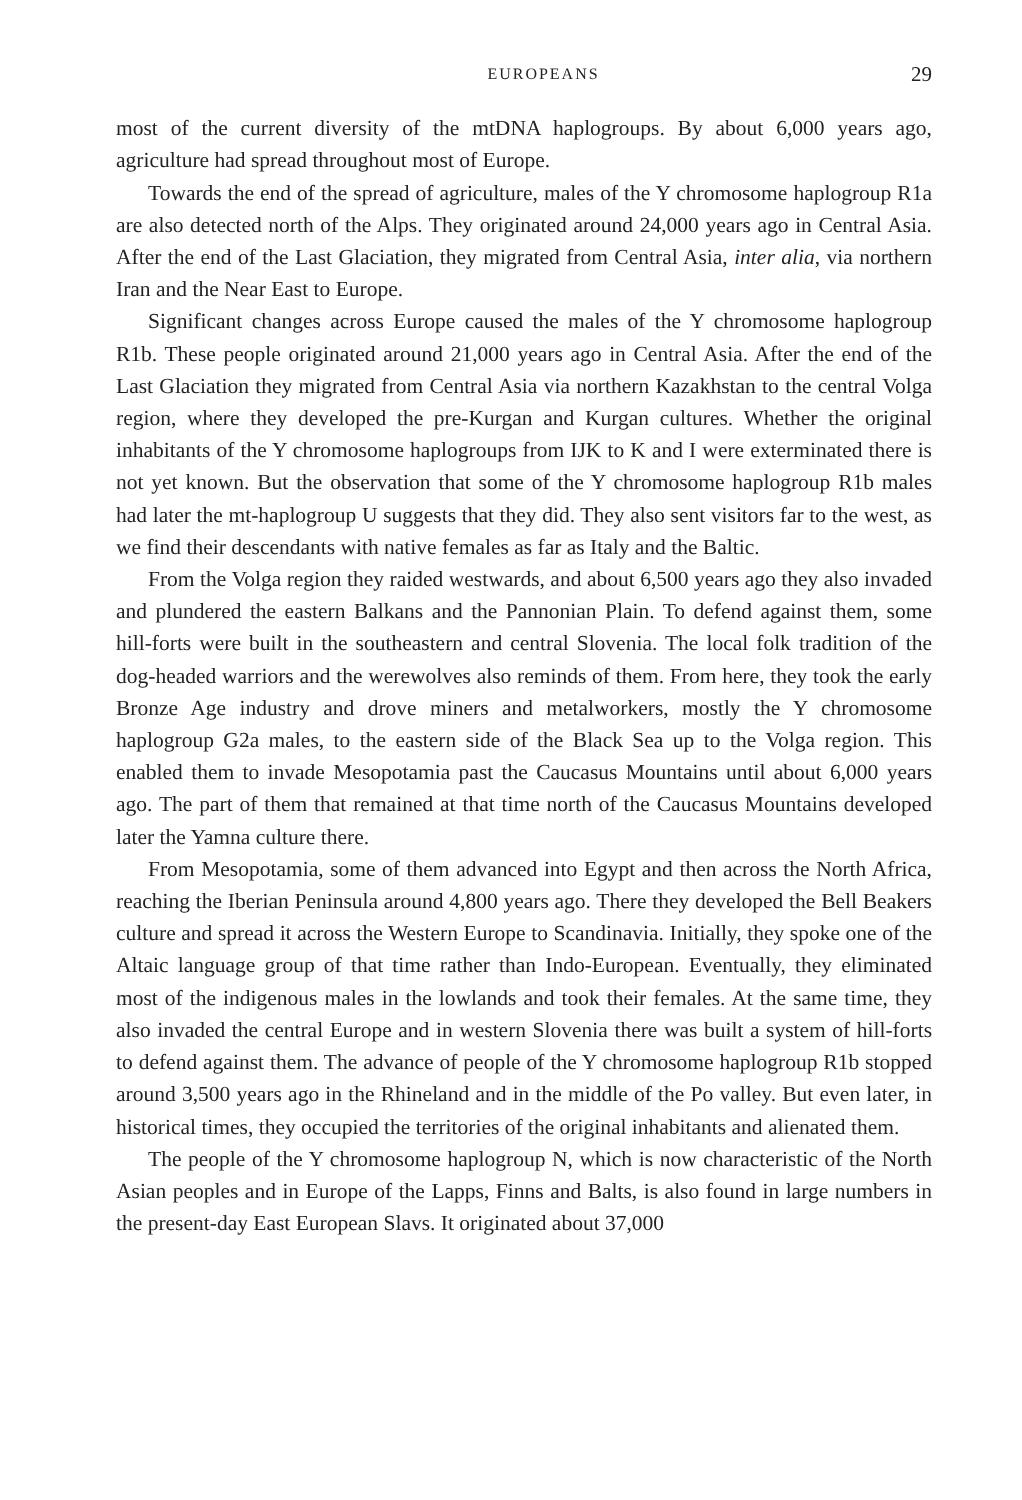EUROPEANS 29
most of the current diversity of the mtDNA haplogroups. By about 6,000 years ago, agriculture had spread throughout most of Europe.
Towards the end of the spread of agriculture, males of the Y chromosome haplogroup R1a are also detected north of the Alps. They originated around 24,000 years ago in Central Asia. After the end of the Last Glaciation, they migrated from Central Asia, inter alia, via northern Iran and the Near East to Europe.
Significant changes across Europe caused the males of the Y chromosome haplogroup R1b. These people originated around 21,000 years ago in Central Asia. After the end of the Last Glaciation they migrated from Central Asia via northern Kazakhstan to the central Volga region, where they developed the pre-Kurgan and Kurgan cultures. Whether the original inhabitants of the Y chromosome haplogroups from IJK to K and I were exterminated there is not yet known. But the observation that some of the Y chromosome haplogroup R1b males had later the mt-haplogroup U suggests that they did. They also sent visitors far to the west, as we find their descendants with native females as far as Italy and the Baltic.
From the Volga region they raided westwards, and about 6,500 years ago they also invaded and plundered the eastern Balkans and the Pannonian Plain. To defend against them, some hill-forts were built in the southeastern and central Slovenia. The local folk tradition of the dog-headed warriors and the werewolves also reminds of them. From here, they took the early Bronze Age industry and drove miners and metalworkers, mostly the Y chromosome haplogroup G2a males, to the eastern side of the Black Sea up to the Volga region. This enabled them to invade Mesopotamia past the Caucasus Mountains until about 6,000 years ago. The part of them that remained at that time north of the Caucasus Mountains developed later the Yamna culture there.
From Mesopotamia, some of them advanced into Egypt and then across the North Africa, reaching the Iberian Peninsula around 4,800 years ago. There they developed the Bell Beakers culture and spread it across the Western Europe to Scandinavia. Initially, they spoke one of the Altaic language group of that time rather than Indo-European. Eventually, they eliminated most of the indigenous males in the lowlands and took their females. At the same time, they also invaded the central Europe and in western Slovenia there was built a system of hill-forts to defend against them. The advance of people of the Y chromosome haplogroup R1b stopped around 3,500 years ago in the Rhineland and in the middle of the Po valley. But even later, in historical times, they occupied the territories of the original inhabitants and alienated them.
The people of the Y chromosome haplogroup N, which is now characteristic of the North Asian peoples and in Europe of the Lapps, Finns and Balts, is also found in large numbers in the present-day East European Slavs. It originated about 37,000